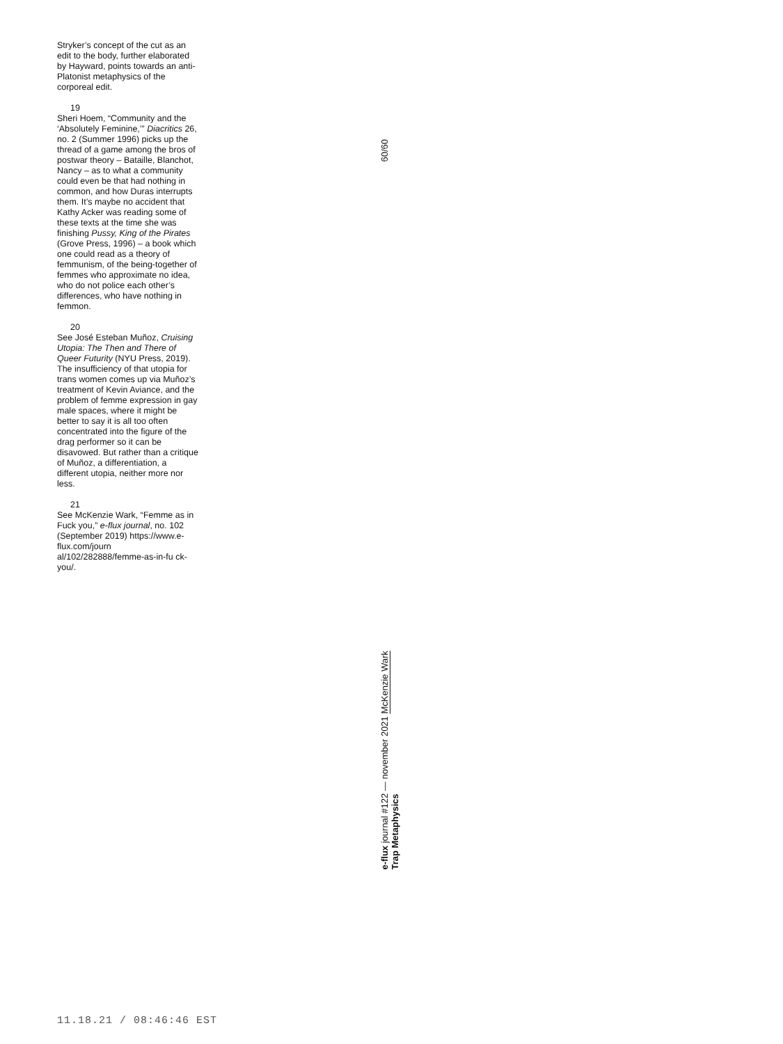Stryker’s concept of the cut as an edit to the body, further elaborated by Hayward, points towards an anti-Platonist metaphysics of the corporeal edit.
19
Sheri Hoem, “Community and the ‘Absolutely Feminine,’” Diacritics 26, no. 2 (Summer 1996) picks up the thread of a game among the bros of postwar theory – Bataille, Blanchot, Nancy – as to what a community could even be that had nothing in common, and how Duras interrupts them. It’s maybe no accident that Kathy Acker was reading some of these texts at the time she was finishing Pussy, King of the Pirates (Grove Press, 1996) – a book which one could read as a theory of femmunism, of the being-together of femmes who approximate no idea, who do not police each other’s differences, who have nothing in femmon.
20
See José Esteban Muñoz, Cruising Utopia: The Then and There of Queer Futurity (NYU Press, 2019). The insufficiency of that utopia for trans women comes up via Muñoz’s treatment of Kevin Aviance, and the problem of femme expression in gay male spaces, where it might be better to say it is all too often concentrated into the figure of the drag performer so it can be disavowed. But rather than a critique of Muñoz, a differentiation, a different utopia, neither more nor less.
21
See McKenzie Wark, “Femme as in Fuck you,” e-flux journal, no. 102 (September 2019) https://www.e-flux.com/journ al/102/282888/femme-as-in-fu ck-you/.
09/09
e-flux journal #122 — november 2021 McKenzie Wark
Trap Metaphysics
11.18.21 / 08:46:46 EST